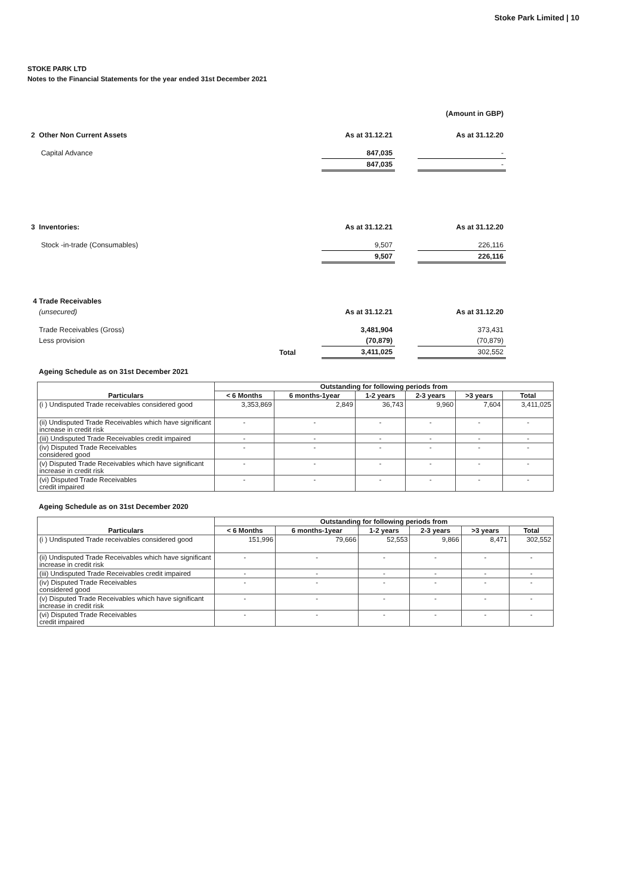Stoke Park Limited | 10
STOKE PARK LTD
Notes to the Financial Statements for the year ended 31st December 2021
| | | | (Amount in GBP) |
| 2 Other Non Current Assets | As at 31.12.21 | | As at 31.12.20 |
| Capital Advance | 847,035 | | - |
| | 847,035 | | - |
| 3 Inventories: | As at 31.12.21 | | As at 31.12.20 |
| Stock -in-trade (Consumables) | 9,507 | | 226,116 |
| | 9,507 | | 226,116 |
| 4 Trade Receivables | | | |
| (unsecured) | As at 31.12.21 | | As at 31.12.20 |
| Trade Receivables (Gross) | 3,481,904 | | 373,431 |
| Less provision | (70,879) | | (70,879) |
| Total | 3,411,025 | | 302,552 |
Ageing Schedule as on 31st December 2021
| Particulars | Outstanding for following periods from | | | | | |
| --- | --- | --- | --- | --- | --- | --- |
| | < 6 Months | 6 months-1year | 1-2 years | 2-3 years | >3 years | Total |
| (i ) Undisputed Trade receivables considered good | 3,353,869 | 2,849 | 36,743 | 9,960 | 7,604 | 3,411,025 |
| (ii) Undisputed Trade Receivables which have significant increase in credit risk | - | - | - | - | - | - |
| (iii) Undisputed Trade Receivables credit impaired | - | - | - | - | - | - |
| (iv) Disputed Trade Receivables considered good | - | - | - | - | - | - |
| (v) Disputed Trade Receivables which have significant increase in credit risk | - | - | - | - | - | - |
| (vi) Disputed Trade Receivables credit impaired | - | - | - | - | - | - |
Ageing Schedule as on 31st December 2020
| Particulars | Outstanding for following periods from | | | | | |
| --- | --- | --- | --- | --- | --- | --- |
| | < 6 Months | 6 months-1year | 1-2 years | 2-3 years | >3 years | Total |
| (i ) Undisputed Trade receivables considered good | 151,996 | 79,666 | 52,553 | 9,866 | 8,471 | 302,552 |
| (ii) Undisputed Trade Receivables which have significant increase in credit risk | - | - | - | - | - | - |
| (iii) Undisputed Trade Receivables credit impaired | - | - | - | - | - | - |
| (iv) Disputed Trade Receivables considered good | - | - | - | - | - | - |
| (v) Disputed Trade Receivables which have significant increase in credit risk | - | - | - | - | - | - |
| (vi) Disputed Trade Receivables credit impaired | - | - | - | - | - | - |